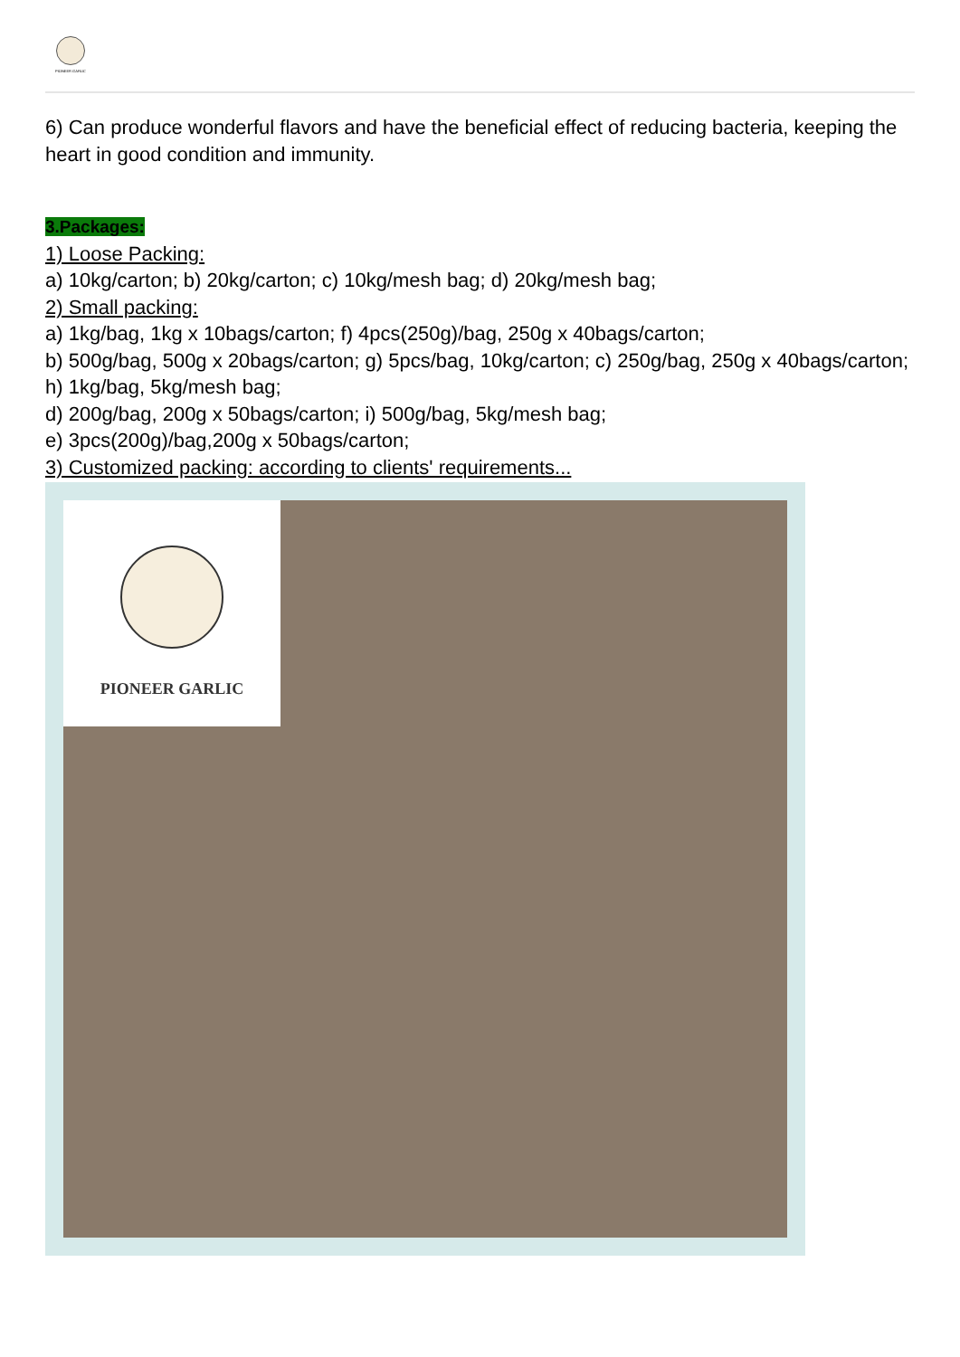PIONEER GARLIC
6) Can produce wonderful flavors and have the beneficial effect of reducing bacteria, keeping the heart in good condition and immunity.
3.Packages:
1) Loose Packing:
a) 10kg/carton; b) 20kg/carton; c) 10kg/mesh bag; d) 20kg/mesh bag;
2) Small packing:
a) 1kg/bag, 1kg x 10bags/carton; f) 4pcs(250g)/bag, 250g x 40bags/carton;
b) 500g/bag, 500g x 20bags/carton; g) 5pcs/bag, 10kg/carton; c) 250g/bag, 250g x 40bags/carton; h) 1kg/bag, 5kg/mesh bag;
d) 200g/bag, 200g x 50bags/carton; i) 500g/bag, 5kg/mesh bag;
e) 3pcs(200g)/bag,200g x 50bags/carton;
3) Customized packing: according to clients' requirements...
PIONEER GARLIC